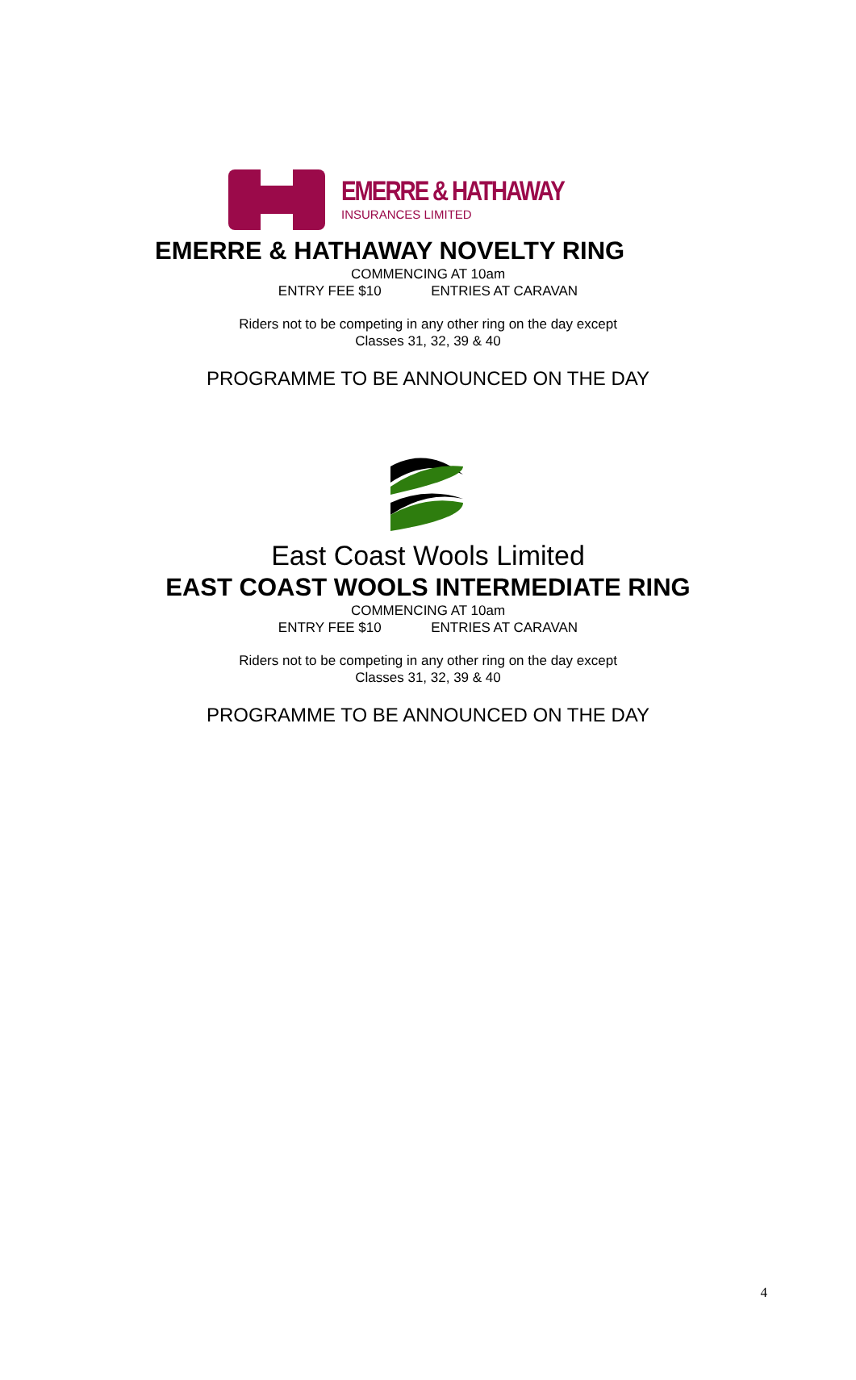EMERRE & HATHAWAY
INSURANCES LIMITED
EMERRE & HATHAWAY NOVELTY RING
COMMENCING AT 10am
ENTRY FEE $10 ENTRIES AT CARAVAN
Riders not to be competing in any other ring on the day except
Classes 31, 32, 39 & 40
PROGRAMME TO BE ANNOUNCED ON THE DAY
East Coast Wools Limited
EAST COAST WOOLS INTERMEDIATE RING
COMMENCING AT 10am
ENTRY FEE $10 ENTRIES AT CARAVAN
Riders not to be competing in any other ring on the day except
Classes 31, 32, 39 & 40
PROGRAMME TO BE ANNOUNCED ON THE DAY
4